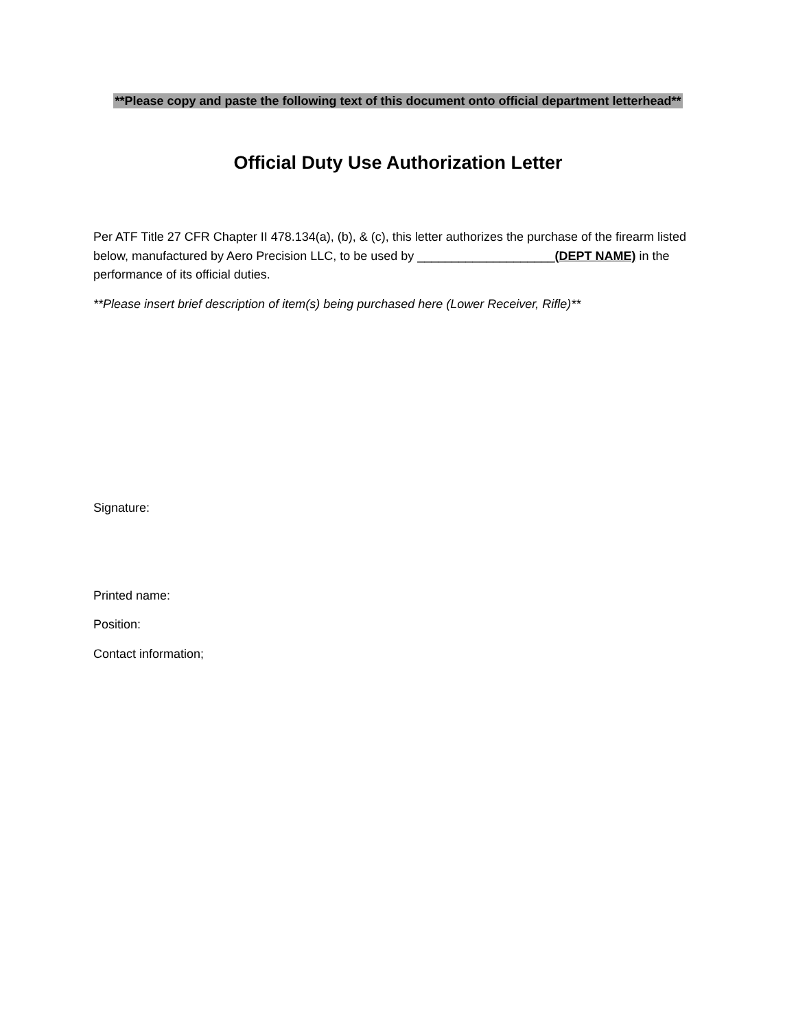**Please copy and paste the following text of this document onto official department letterhead**
Official Duty Use Authorization Letter
Per ATF Title 27 CFR Chapter II 478.134(a), (b), & (c), this letter authorizes the purchase of the firearm listed below, manufactured by Aero Precision LLC, to be used by ____________________(DEPT NAME) in the performance of its official duties.
**Please insert brief description of item(s) being purchased here (Lower Receiver, Rifle)**
Signature:
Printed name:
Position:
Contact information;